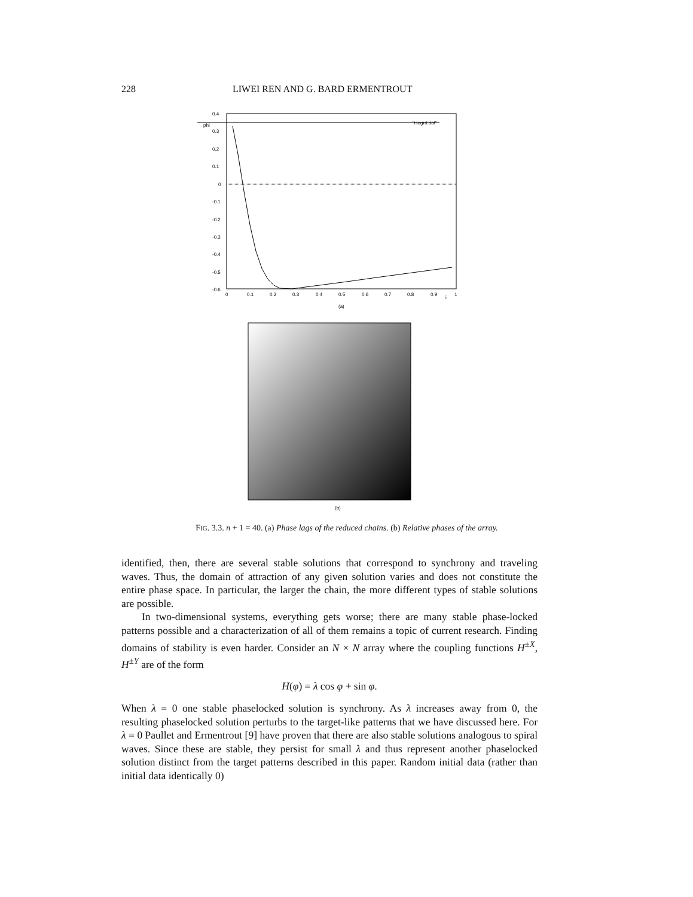228 LIWEI REN AND G. BARD ERMENTROUT
phi
"isogrd.dat"
0.4
0.3
0.2
0.1
0
-0.1
-0.2
-0.3
-0.4
-0.5
-0.6
0
0.1
0.2
0.3
0.4
0.5
0.6
0.7
0.8
0.9
1
i
(a)
(b)
FIG. 3.3. n + 1 = 40. (a) Phase lags of the reduced chains. (b) Relative phases of the array.
identified, then, there are several stable solutions that correspond to synchrony and traveling waves. Thus, the domain of attraction of any given solution varies and does not constitute the entire phase space. In particular, the larger the chain, the more different types of stable solutions are possible.
In two-dimensional systems, everything gets worse; there are many stable phase-locked patterns possible and a characterization of all of them remains a topic of current research. Finding domains of stability is even harder. Consider an N × N array where the coupling functions H<sup>±X</sup>, H<sup>±Y</sup> are of the form
H(φ) = λ cos φ + sin φ.
When λ = 0 one stable phaselocked solution is synchrony. As λ increases away from 0, the resulting phaselocked solution perturbs to the target-like patterns that we have discussed here. For λ = 0 Paullet and Ermentrout [9] have proven that there are also stable solutions analogous to spiral waves. Since these are stable, they persist for small λ and thus represent another phaselocked solution distinct from the target patterns described in this paper. Random initial data (rather than initial data identically 0)